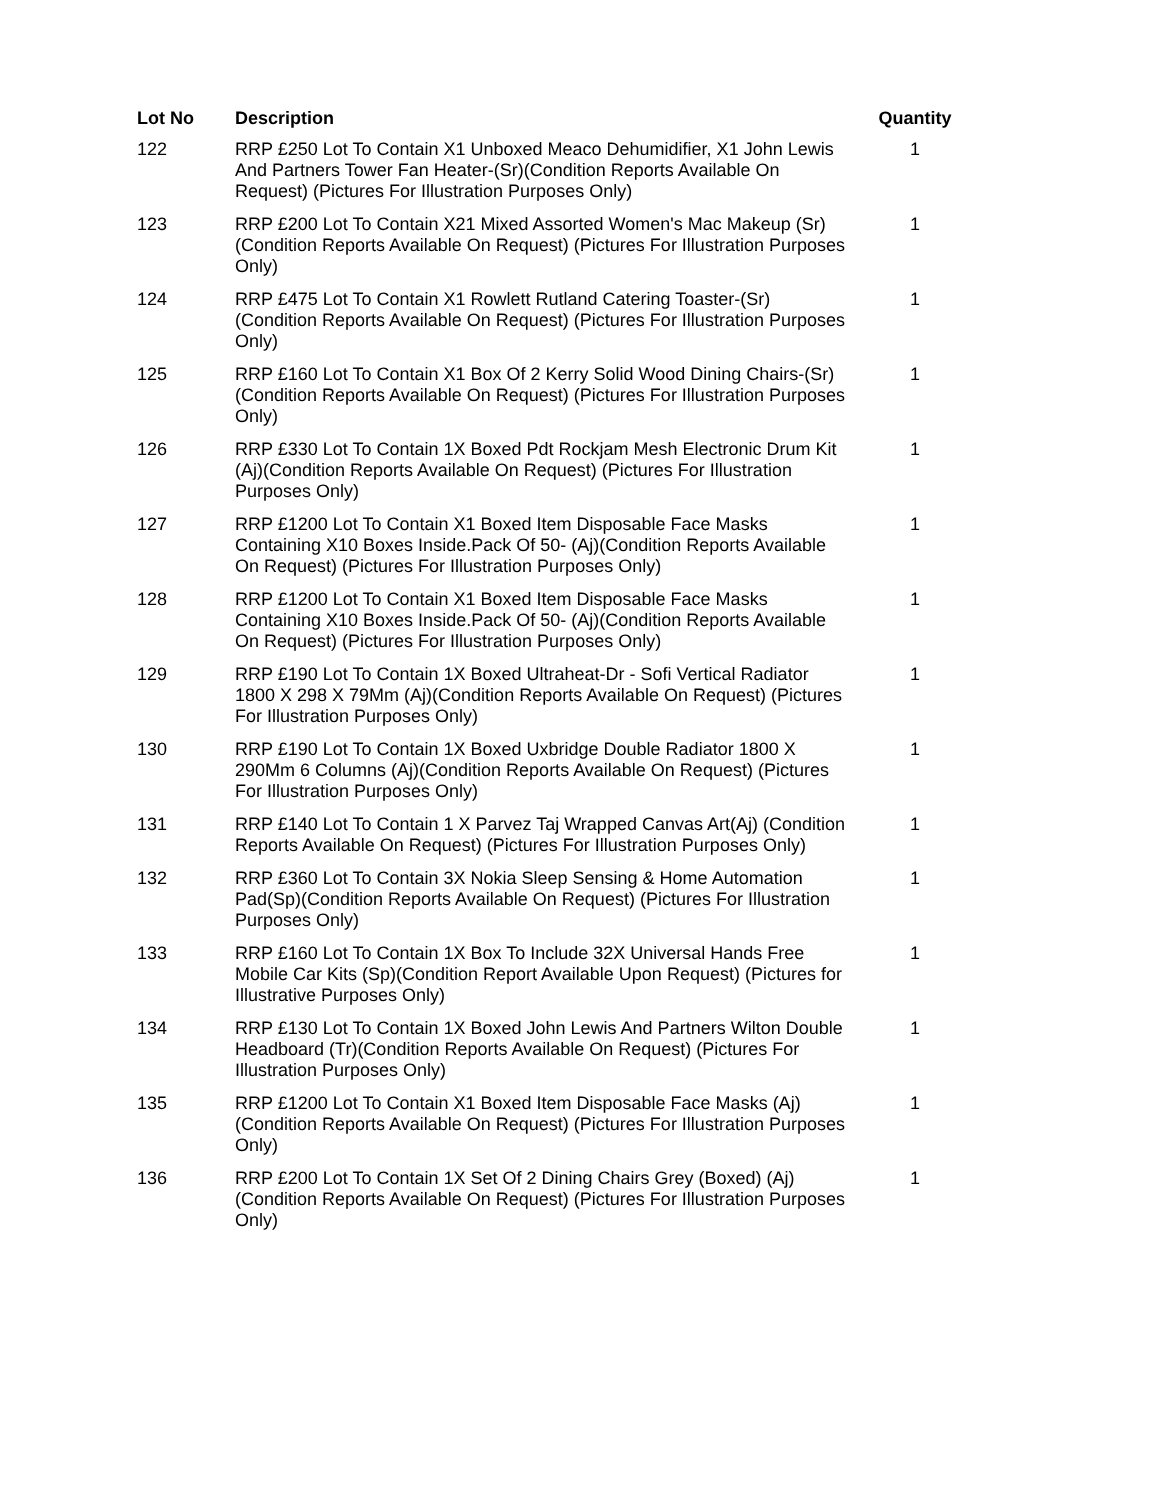| Lot No | Description | Quantity |
| --- | --- | --- |
| 122 | RRP £250 Lot To Contain X1 Unboxed Meaco Dehumidifier, X1 John Lewis And Partners Tower Fan Heater-(Sr)(Condition Reports Available On Request) (Pictures For Illustration Purposes Only) | 1 |
| 123 | RRP £200 Lot To Contain X21 Mixed Assorted Women's Mac Makeup (Sr)(Condition Reports Available On Request) (Pictures For Illustration Purposes Only) | 1 |
| 124 | RRP £475 Lot To Contain X1 Rowlett Rutland Catering Toaster-(Sr) (Condition Reports Available On Request) (Pictures For Illustration Purposes Only) | 1 |
| 125 | RRP £160 Lot To Contain X1 Box Of 2 Kerry Solid Wood Dining Chairs-(Sr)(Condition Reports Available On Request) (Pictures For Illustration Purposes Only) | 1 |
| 126 | RRP £330 Lot To Contain 1X Boxed Pdt Rockjam Mesh Electronic Drum Kit (Aj)(Condition Reports Available On Request) (Pictures For Illustration Purposes Only) | 1 |
| 127 | RRP £1200 Lot To Contain X1 Boxed Item Disposable Face Masks Containing X10 Boxes Inside.Pack Of 50- (Aj)(Condition Reports Available On Request) (Pictures For Illustration Purposes Only) | 1 |
| 128 | RRP £1200 Lot To Contain X1 Boxed Item Disposable Face Masks Containing X10 Boxes Inside.Pack Of 50- (Aj)(Condition Reports Available On Request) (Pictures For Illustration Purposes Only) | 1 |
| 129 | RRP £190 Lot To Contain 1X Boxed Ultraheat-Dr - Sofi Vertical Radiator 1800 X 298 X 79Mm (Aj)(Condition Reports Available On Request) (Pictures For Illustration Purposes Only) | 1 |
| 130 | RRP £190 Lot To Contain 1X Boxed Uxbridge Double Radiator 1800 X 290Mm 6 Columns (Aj)(Condition Reports Available On Request) (Pictures For Illustration Purposes Only) | 1 |
| 131 | RRP £140 Lot To Contain 1 X Parvez Taj Wrapped Canvas Art(Aj) (Condition Reports Available On Request) (Pictures For Illustration Purposes Only) | 1 |
| 132 | RRP £360 Lot To Contain 3X Nokia Sleep Sensing & Home Automation Pad(Sp)(Condition Reports Available On Request) (Pictures For Illustration Purposes Only) | 1 |
| 133 | RRP £160 Lot To Contain 1X Box To Include 32X Universal Hands Free Mobile Car Kits (Sp)(Condition Report Available Upon Request) (Pictures for Illustrative Purposes Only) | 1 |
| 134 | RRP £130 Lot To Contain 1X Boxed John Lewis And Partners Wilton Double Headboard (Tr)(Condition Reports Available On Request) (Pictures For Illustration Purposes Only) | 1 |
| 135 | RRP £1200 Lot To Contain X1 Boxed Item Disposable Face Masks (Aj) (Condition Reports Available On Request) (Pictures For Illustration Purposes Only) | 1 |
| 136 | RRP £200 Lot To Contain 1X Set Of 2 Dining Chairs Grey (Boxed) (Aj) (Condition Reports Available On Request) (Pictures For Illustration Purposes Only) | 1 |